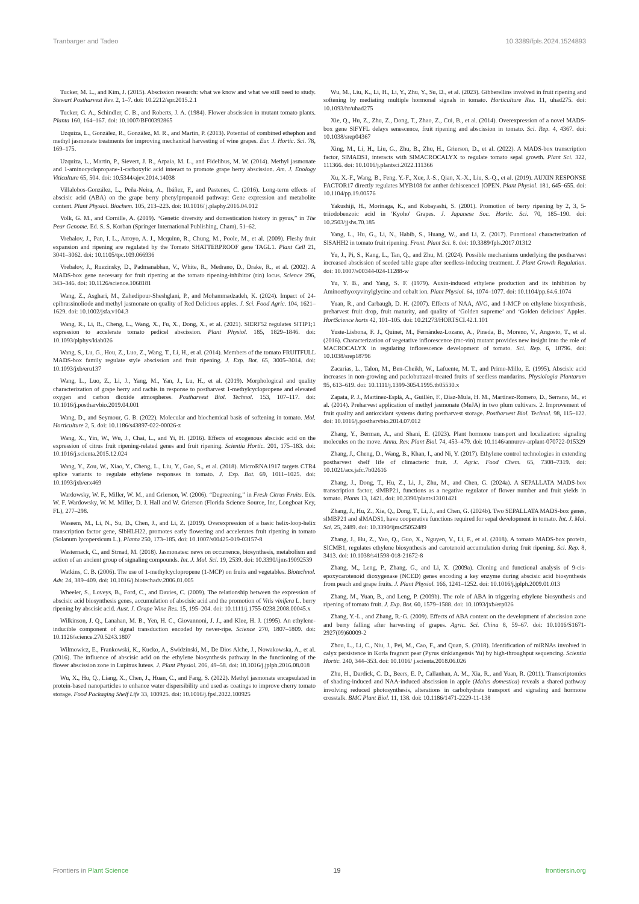Tranbarger and Tadeo 10.3389/fpls.2024.1524893
Tucker, M. L., and Kim, J. (2015). Abscission research: what we know and what we still need to study. Stewart Postharvest Rev. 2, 1–7. doi: 10.2212/spr.2015.2.1
Tucker, G. A., Schindler, C. B., and Roberts, J. A. (1984). Flower abscission in mutant tomato plants. Planta 160, 164–167. doi: 10.1007/BF00392865
Uzquiza, L., González, R., González, M. R., and Martín, P. (2013). Potential of combined ethephon and methyl jasmonate treatments for improving mechanical harvesting of wine grapes. Eur. J. Hortic. Sci. 78, 169–175.
Uzquiza, L., Martin, P., Sievert, J. R., Arpaia, M. L., and Fidelibus, M. W. (2014). Methyl jasmonate and 1-aminocyclopropane-1-carboxylic acid interact to promote grape berry abscission. Am. J. Enology Viticulture 65, 504. doi: 10.5344/ajev.2014.14038
Villalobos-González, L., Peña-Neira, A., Ibáñez, F., and Pastenes, C. (2016). Long-term effects of abscisic acid (ABA) on the grape berry phenylpropanoid pathway: Gene expression and metabolite content. Plant Physiol. Biochem. 105, 213–223. doi: 10.1016/ j.plaphy.2016.04.012
Volk, G. M., and Cornille, A. (2019). “Genetic diversity and domestication history in pyrus,” in The Pear Genome. Ed. S. S. Korban (Springer International Publishing, Cham), 51–62.
Vrebalov, J., Pan, I. L., Arroyo, A. J., Mcquinn, R., Chung, M., Poole, M., et al. (2009). Fleshy fruit expansion and ripening are regulated by the Tomato SHATTERPROOF gene TAGL1. Plant Cell 21, 3041–3062. doi: 10.1105/tpc.109.066936
Vrebalov, J., Ruezinsky, D., Padmanabhan, V., White, R., Medrano, D., Drake, R., et al. (2002). A MADS-box gene necessary for fruit ripening at the tomato ripening-inhibitor (rin) locus. Science 296, 343–346. doi: 10.1126/science.1068181
Wang, Z., Asghari, M., Zahedipour-Sheshglani, P., and Mohammadzadeh, K. (2024). Impact of 24-epibrassinoliode and methyl jasmonate on quality of Red Delicious apples. J. Sci. Food Agric. 104, 1621–1629. doi: 10.1002/jsfa.v104.3
Wang, R., Li, R., Cheng, L., Wang, X., Fu, X., Dong, X., et al. (2021). SlERF52 regulates SlTIP1;1 expression to accelerate tomato pedicel abscission. Plant Physiol. 185, 1829–1846. doi: 10.1093/plphys/kiab026
Wang, S., Lu, G., Hou, Z., Luo, Z., Wang, T., Li, H., et al. (2014). Members of the tomato FRUITFULL MADS-box family regulate style abscission and fruit ripening. J. Exp. Bot. 65, 3005–3014. doi: 10.1093/jxb/eru137
Wang, L., Luo, Z., Li, J., Yang, M., Yan, J., Lu, H., et al. (2019). Morphological and quality characterization of grape berry and rachis in response to postharvest 1-methylcyclopropene and elevated oxygen and carbon dioxide atmospheres. Postharvest Biol. Technol. 153, 107–117. doi: 10.1016/j.postharvbio.2019.04.001
Wang, D., and Seymour, G. B. (2022). Molecular and biochemical basis of softening in tomato. Mol. Horticulture 2, 5. doi: 10.1186/s43897-022-00026-z
Wang, X., Yin, W., Wu, J., Chai, L., and Yi, H. (2016). Effects of exogenous abscisic acid on the expression of citrus fruit ripening-related genes and fruit ripening. Scientia Hortic. 201, 175–183. doi: 10.1016/j.scienta.2015.12.024
Wang, Y., Zou, W., Xiao, Y., Cheng, L., Liu, Y., Gao, S., et al. (2018). MicroRNA1917 targets CTR4 splice variants to regulate ethylene responses in tomato. J. Exp. Bot. 69, 1011–1025. doi: 10.1093/jxb/erx469
Wardowsky, W. F., Miller, W. M., and Grierson, W. (2006). “Degreening,” in Fresh Citrus Fruits. Eds. W. F. Wardowsky, W. M. Miller, D. J. Hall and W. Grierson (Florida Science Source, Inc, Longboat Key, FL), 277–298.
Waseem, M., Li, N., Su, D., Chen, J., and Li, Z. (2019). Overexpression of a basic helix-loop-helix transcription factor gene, SlbHLH22, promotes early flowering and accelerates fruit ripening in tomato (Solanum lycopersicum L.). Planta 250, 173–185. doi: 10.1007/s00425-019-03157-8
Wasternack, C., and Strnad, M. (2018). Jasmonates: news on occurrence, biosynthesis, metabolism and action of an ancient group of signaling compounds. Int. J. Mol. Sci. 19, 2539. doi: 10.3390/ijms19092539
Watkins, C. B. (2006). The use of 1-methylcyclopropene (1-MCP) on fruits and vegetables. Biotechnol. Adv. 24, 389–409. doi: 10.1016/j.biotechadv.2006.01.005
Wheeler, S., Loveys, B., Ford, C., and Davies, C. (2009). The relationship between the expression of abscisic acid biosynthesis genes, accumulation of abscisic acid and the promotion of Vitis vinifera L. berry ripening by abscisic acid. Aust. J. Grape Wine Res. 15, 195–204. doi: 10.1111/j.1755-0238.2008.00045.x
Wilkinson, J. Q., Lanahan, M. B., Yen, H. C., Giovannoni, J. J., and Klee, H. J. (1995). An ethylene-inducible component of signal transduction encoded by never-ripe. Science 270, 1807–1809. doi: 10.1126/science.270.5243.1807
Wilmowicz, E., Frankowski, K., Kucko, A., Swidzinski, M., De Dios Alche, J., Nowakowska, A., et al. (2016). The influence of abscisic acid on the ethylene biosynthesis pathway in the functioning of the flower abscission zone in Lupinus luteus. J. Plant Physiol. 206, 49–58. doi: 10.1016/j.jplph.2016.08.018
Wu, X., Hu, Q., Liang, X., Chen, J., Huan, C., and Fang, S. (2022). Methyl jasmonate encapsulated in protein-based nanoparticles to enhance water dispersibility and used as coatings to improve cherry tomato storage. Food Packaging Shelf Life 33, 100925. doi: 10.1016/j.fpsl.2022.100925
Wu, M., Liu, K., Li, H., Li, Y., Zhu, Y., Su, D., et al. (2023). Gibberellins involved in fruit ripening and softening by mediating multiple hormonal signals in tomato. Horticulture Res. 11, uhad275. doi: 10.1093/hr/uhad275
Xie, Q., Hu, Z., Zhu, Z., Dong, T., Zhao, Z., Cui, B., et al. (2014). Overexpression of a novel MADS-box gene SlFYFL delays senescence, fruit ripening and abscission in tomato. Sci. Rep. 4, 4367. doi: 10.1038/srep04367
Xing, M., Li, H., Liu, G., Zhu, B., Zhu, H., Grierson, D., et al. (2022). A MADS-box transcription factor, SlMADS1, interacts with SlMACROCALYX to regulate tomato sepal growth. Plant Sci. 322, 111366. doi: 10.1016/j.plantsci.2022.111366
Xu, X.-F., Wang, B., Feng, Y.-F., Xue, J.-S., Qian, X.-X., Liu, S.-Q., et al. (2019). AUXIN RESPONSE FACTOR17 directly regulates MYB108 for anther dehiscence1 [OPEN. Plant Physiol. 181, 645–655. doi: 10.1104/pp.19.00576
Yakushiji, H., Morinaga, K., and Kobayashi, S. (2001). Promotion of berry ripening by 2, 3, 5-triiodobenzoic acid in 'Kyoho' Grapes. J. Japanese Soc. Hortic. Sci. 70, 185–190. doi: 10.2503/jjshs.70.185
Yang, L., Hu, G., Li, N., Habib, S., Huang, W., and Li, Z. (2017). Functional characterization of SlSAHH2 in tomato fruit ripening. Front. Plant Sci. 8. doi: 10.3389/fpls.2017.01312
Yu, J., Pi, S., Kang, L., Tan, Q., and Zhu, M. (2024). Possible mechanisms underlying the postharvest increased abscission of seeded table grape after seedless-inducing treatment. J. Plant Growth Regulation. doi: 10.1007/s00344-024-11288-w
Yu, Y. B., and Yang, S. F. (1979). Auxin-induced ethylene production and its inhibition by Aminoethyoxyvinylglycine and cobalt ion. Plant Physiol. 64, 1074–1077. doi: 10.1104/pp.64.6.1074
Yuan, R., and Carbaugh, D. H. (2007). Effects of NAA, AVG, and 1-MCP on ethylene biosynthesis, preharvest fruit drop, fruit maturity, and quality of ‘Golden supreme’ and ‘Golden delicious’ Apples. HortScience horts 42, 101–105. doi: 10.21273/HORTSCI.42.1.101
Yuste-Lisbona, F. J., Quinet, M., Fernández-Lozano, A., Pineda, B., Moreno, V., Angosto, T., et al. (2016). Characterization of vegetative inflorescence (mc-vin) mutant provides new insight into the role of MACROCALYX in regulating inflorescence development of tomato. Sci. Rep. 6, 18796. doi: 10.1038/srep18796
Zacarias, L., Talon, M., Ben-Cheikh, W., Lafuente, M. T., and Primo-Millo, E. (1995). Abscisic acid increases in non-growing and paclobutrazol-treated fruits of seedless mandarins. Physiologia Plantarum 95, 613–619. doi: 10.1111/j.1399-3054.1995.tb05530.x
Zapata, P. J., Martínez-Esplá, A., Guillén, F., Díaz-Mula, H. M., Martínez-Romero, D., Serrano, M., et al. (2014). Preharvest application of methyl jasmonate (MeJA) in two plum cultivars. 2. Improvement of fruit quality and antioxidant systems during postharvest storage. Postharvest Biol. Technol. 98, 115–122. doi: 10.1016/j.postharvbio.2014.07.012
Zhang, Y., Berman, A., and Shani, E. (2023). Plant hormone transport and localization: signaling molecules on the move. Annu. Rev. Plant Biol. 74, 453–479. doi: 10.1146/annurev-arplant-070722-015329
Zhang, J., Cheng, D., Wang, B., Khan, I., and Ni, Y. (2017). Ethylene control technologies in extending postharvest shelf life of climacteric fruit. J. Agric. Food Chem. 65, 7308–7319. doi: 10.1021/acs.jafc.7b02616
Zhang, J., Dong, T., Hu, Z., Li, J., Zhu, M., and Chen, G. (2024a). A SEPALLATA MADS-box transcription factor, slMBP21, functions as a negative regulator of flower number and fruit yields in tomato. Plants 13, 1421. doi: 10.3390/plants13101421
Zhang, J., Hu, Z., Xie, Q., Dong, T., Li, J., and Chen, G. (2024b). Two SEPALLATA MADS-box genes, slMBP21 and slMADS1, have cooperative functions required for sepal development in tomato. Int. J. Mol. Sci. 25, 2489. doi: 10.3390/ijms25052489
Zhang, J., Hu, Z., Yao, Q., Guo, X., Nguyen, V., Li, F., et al. (2018). A tomato MADS-box protein, SlCMB1, regulates ethylene biosynthesis and carotenoid accumulation during fruit ripening. Sci. Rep. 8, 3413. doi: 10.1038/s41598-018-21672-8
Zhang, M., Leng, P., Zhang, G., and Li, X. (2009a). Cloning and functional analysis of 9-cis-epoxycarotenoid dioxygenase (NCED) genes encoding a key enzyme during abscisic acid biosynthesis from peach and grape fruits. J. Plant Physiol. 166, 1241–1252. doi: 10.1016/j.jplph.2009.01.013
Zhang, M., Yuan, B., and Leng, P. (2009b). The role of ABA in triggering ethylene biosynthesis and ripening of tomato fruit. J. Exp. Bot. 60, 1579–1588. doi: 10.1093/jxb/erp026
Zhang, Y.-L., and Zhang, R.-G. (2009). Effects of ABA content on the development of abscission zone and berry falling after harvesting of grapes. Agric. Sci. China 8, 59–67. doi: 10.1016/S1671-2927(09)60009-2
Zhou, L., Li, C., Niu, J., Pei, M., Cao, F., and Quan, S. (2018). Identification of miRNAs involved in calyx persistence in Korla fragrant pear (Pyrus sinkiangensis Yu) by high-throughput sequencing. Scientia Hortic. 240, 344–353. doi: 10.1016/ j.scienta.2018.06.026
Zhu, H., Dardick, C. D., Beers, E. P., Callanhan, A. M., Xia, R., and Yuan, R. (2011). Transcriptomics of shading-induced and NAA-induced abscission in apple (Malus domestica) reveals a shared pathway involving reduced photosynthesis, alterations in carbohydrate transport and signaling and hormone crosstalk. BMC Plant Biol. 11, 138. doi: 10.1186/1471-2229-11-138
Frontiers in Plant Science 19 frontiersin.org